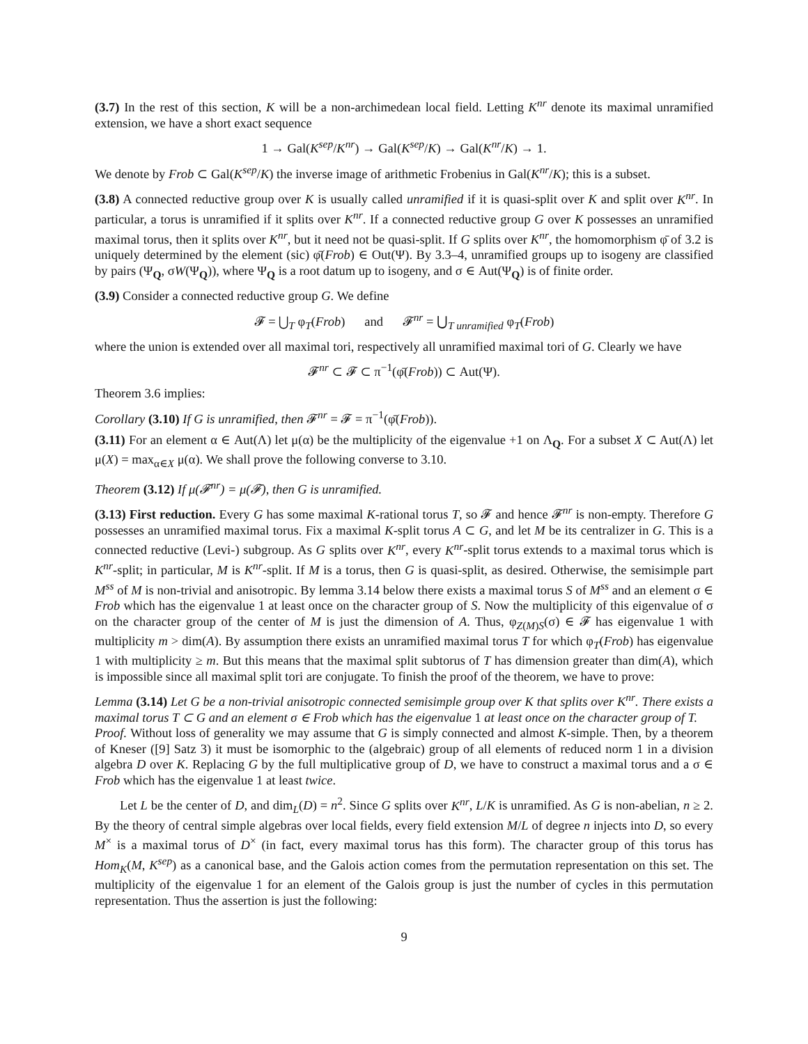(3.7) In the rest of this section, K will be a non-archimedean local field. Letting K<sup>nr</sup> denote its maximal unramified extension, we have a short exact sequence
1 → Gal(K<sup>sep</sup>/K<sup>nr</sup>) → Gal(K<sup>sep</sup>/K) → Gal(K<sup>nr</sup>/K) → 1.
We denote by Frob ⊂ Gal(K<sup>sep</sup>/K) the inverse image of arithmetic Frobenius in Gal(K<sup>nr</sup>/K); this is a subset.
(3.8) A connected reductive group over K is usually called unramified if it is quasi-split over K and split over K<sup>nr</sup>. In particular, a torus is unramified if it splits over K<sup>nr</sup>. If a connected reductive group G over K possesses an unramified maximal torus, then it splits over K<sup>nr</sup>, but it need not be quasi-split. If G splits over K<sup>nr</sup>, the homomorphism φ̄ of 3.2 is uniquely determined by the element (sic) φ̄(Frob) ∈ Out(Ψ). By 3.3–4, unramified groups up to isogeny are classified by pairs (Ψ<sub>Q</sub>, σW(Ψ<sub>Q</sub>)), where Ψ<sub>Q</sub> is a root datum up to isogeny, and σ ∈ Aut(Ψ<sub>Q</sub>) is of finite order.
(3.9) Consider a connected reductive group G. We define
𝓕 = ⋃<sub>T</sub> φ<sub>T</sub>(Frob) and 𝓕<sup>nr</sup> = ⋃<sub>T unramified</sub> φ<sub>T</sub>(Frob)
where the union is extended over all maximal tori, respectively all unramified maximal tori of G. Clearly we have
𝓕<sup>nr</sup> ⊂ 𝓕 ⊂ π<sup>−1</sup>(φ̄(Frob)) ⊂ Aut(Ψ).
Theorem 3.6 implies:
Corollary (3.10) If G is unramified, then 𝓕<sup>nr</sup> = 𝓕 = π<sup>−1</sup>(φ̄(Frob)).
(3.11) For an element α ∈ Aut(Λ) let μ(α) be the multiplicity of the eigenvalue +1 on Λ<sub>Q</sub>. For a subset X ⊂ Aut(Λ) let μ(X) = max<sub>α∈X</sub> μ(α). We shall prove the following converse to 3.10.
Theorem (3.12) If μ(𝓕<sup>nr</sup>) = μ(𝓕), then G is unramified.
(3.13) First reduction. Every G has some maximal K-rational torus T, so 𝓕 and hence 𝓕<sup>nr</sup> is non-empty. Therefore G possesses an unramified maximal torus. Fix a maximal K-split torus A ⊂ G, and let M be its centralizer in G. This is a connected reductive (Levi-) subgroup. As G splits over K<sup>nr</sup>, every K<sup>nr</sup>-split torus extends to a maximal torus which is K<sup>nr</sup>-split; in particular, M is K<sup>nr</sup>-split. If M is a torus, then G is quasi-split, as desired. Otherwise, the semisimple part M<sup>ss</sup> of M is non-trivial and anisotropic. By lemma 3.14 below there exists a maximal torus S of M<sup>ss</sup> and an element σ ∈ Frob which has the eigenvalue 1 at least once on the character group of S. Now the multiplicity of this eigenvalue of σ on the character group of the center of M is just the dimension of A. Thus, φ<sub>Z(M)S</sub>(σ) ∈ 𝓕 has eigenvalue 1 with multiplicity m > dim(A). By assumption there exists an unramified maximal torus T for which φ<sub>T</sub>(Frob) has eigenvalue 1 with multiplicity ≥ m. But this means that the maximal split subtorus of T has dimension greater than dim(A), which is impossible since all maximal split tori are conjugate. To finish the proof of the theorem, we have to prove:
Lemma (3.14) Let G be a non-trivial anisotropic connected semisimple group over K that splits over K<sup>nr</sup>. There exists a maximal torus T ⊂ G and an element σ ∈ Frob which has the eigenvalue 1 at least once on the character group of T.
Proof. Without loss of generality we may assume that G is simply connected and almost K-simple. Then, by a theorem of Kneser ([9] Satz 3) it must be isomorphic to the (algebraic) group of all elements of reduced norm 1 in a division algebra D over K. Replacing G by the full multiplicative group of D, we have to construct a maximal torus and a σ ∈ Frob which has the eigenvalue 1 at least twice.
Let L be the center of D, and dim<sub>L</sub>(D) = n<sup>2</sup>. Since G splits over K<sup>nr</sup>, L/K is unramified. As G is non-abelian, n ≥ 2. By the theory of central simple algebras over local fields, every field extension M/L of degree n injects into D, so every M<sup>×</sup> is a maximal torus of D<sup>×</sup> (in fact, every maximal torus has this form). The character group of this torus has Hom<sub>K</sub>(M, K<sup>sep</sup>) as a canonical base, and the Galois action comes from the permutation representation on this set. The multiplicity of the eigenvalue 1 for an element of the Galois group is just the number of cycles in this permutation representation. Thus the assertion is just the following:
9